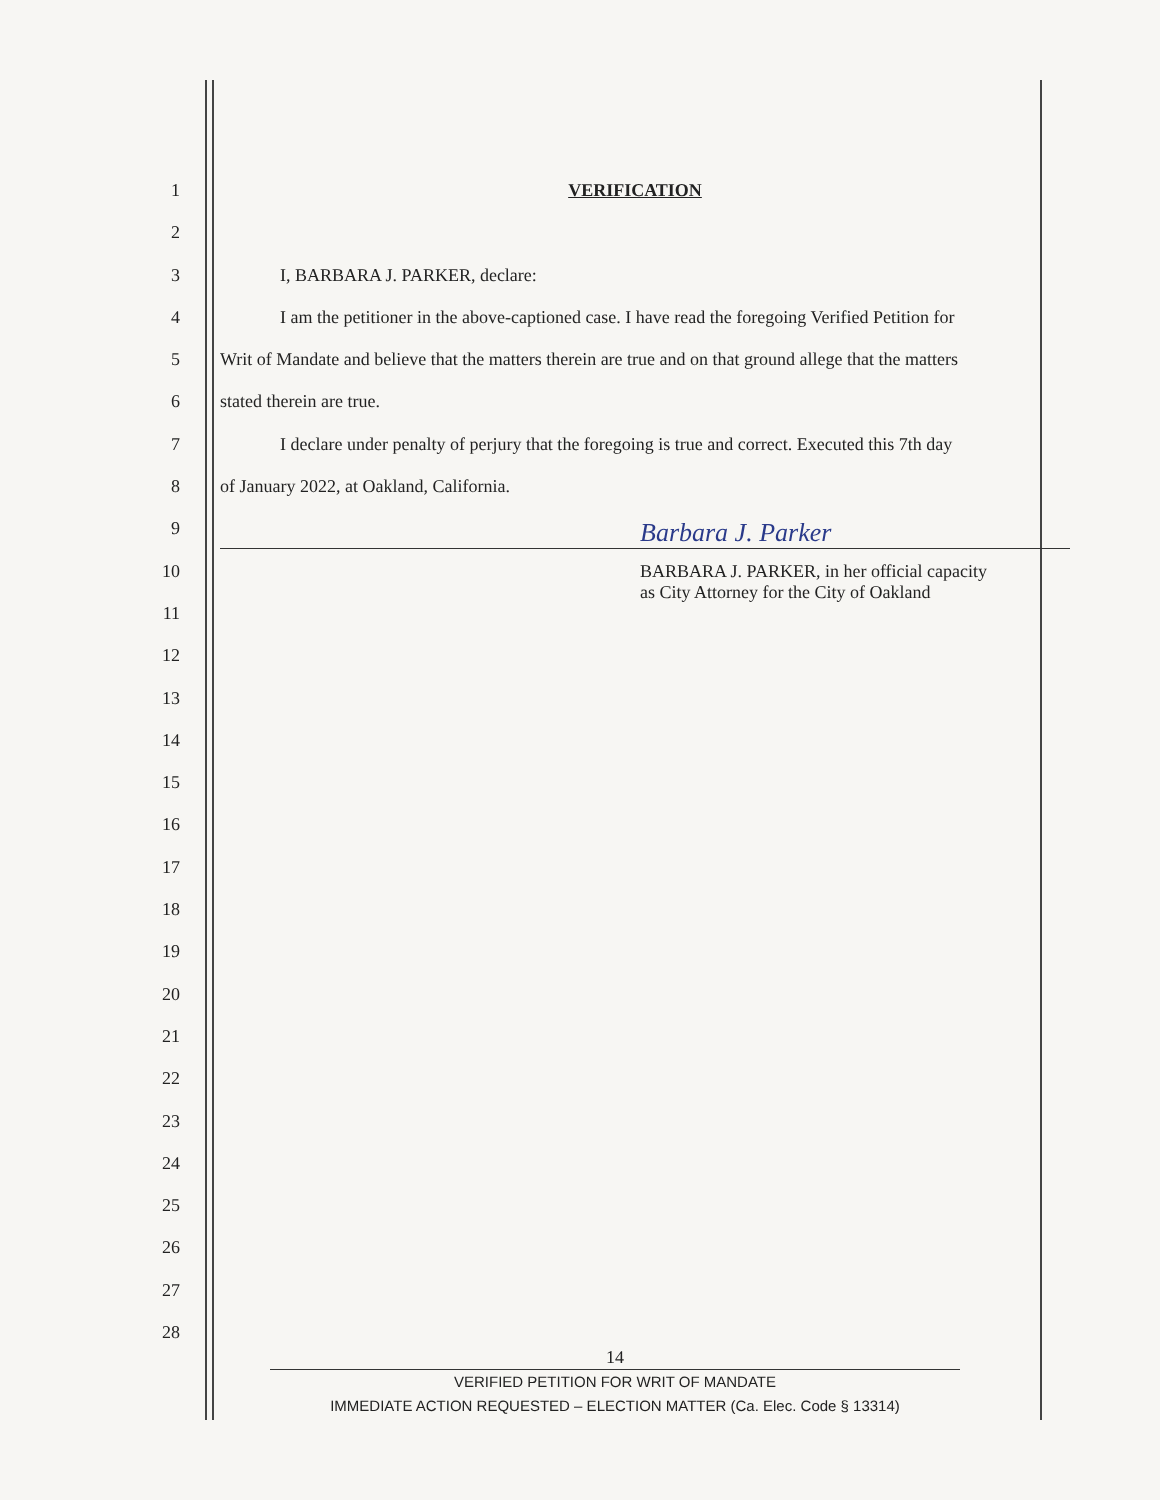1 VERIFICATION
2
3 I, BARBARA J. PARKER, declare:
4 I am the petitioner in the above-captioned case. I have read the foregoing Verified Petition for
5 Writ of Mandate and believe that the matters therein are true and on that ground allege that the matters
6 stated therein are true.
7 I declare under penalty of perjury that the foregoing is true and correct. Executed this 7th day
8 of January 2022, at Oakland, California.
9 Barbara J. Parker
10 BARBARA J. PARKER, in her official capacity
as City Attorney for the City of Oakland
11
12
13
14
15
16
17
18
19
20
21
22
23
24
25
26
27
28
14
VERIFIED PETITION FOR WRIT OF MANDATE
IMMEDIATE ACTION REQUESTED – ELECTION MATTER (Ca. Elec. Code § 13314)